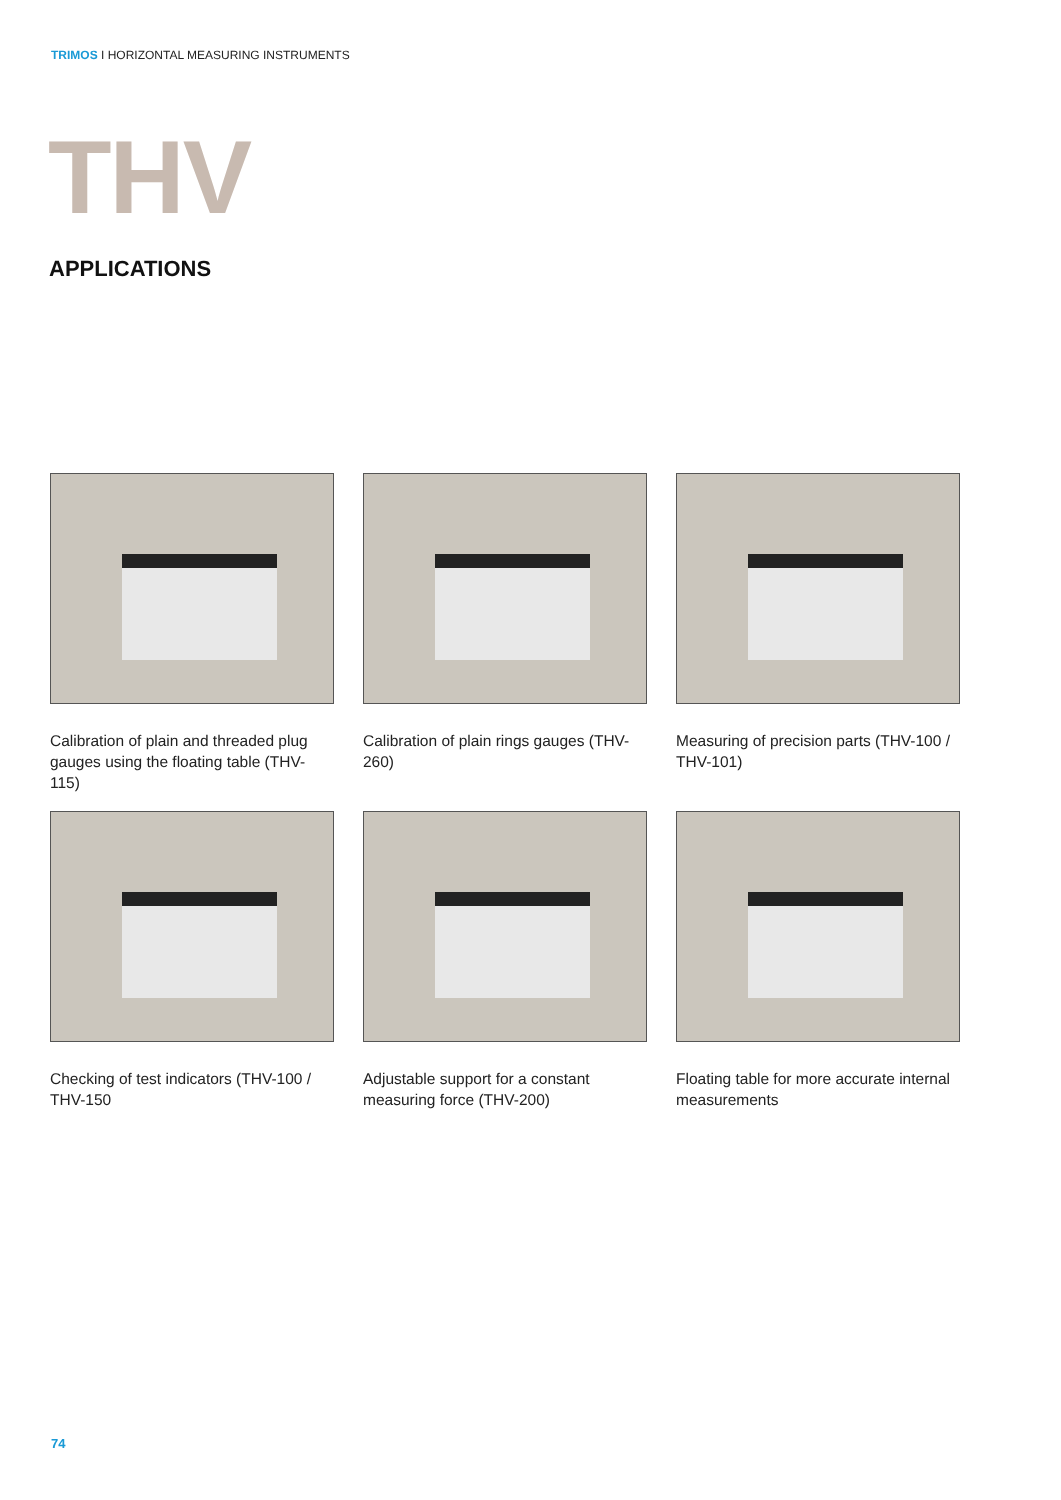TRIMOS I HORIZONTAL MEASURING INSTRUMENTS
THV
APPLICATIONS
Calibration of plain and threaded plug gauges using the floating table (THV-115)
Calibration of plain rings gauges (THV-260)
Measuring of precision parts (THV-100 / THV-101)
Checking of test indicators (THV-100 / THV-150
Adjustable support for a constant measuring force (THV-200)
Floating table for more accurate internal measurements
74